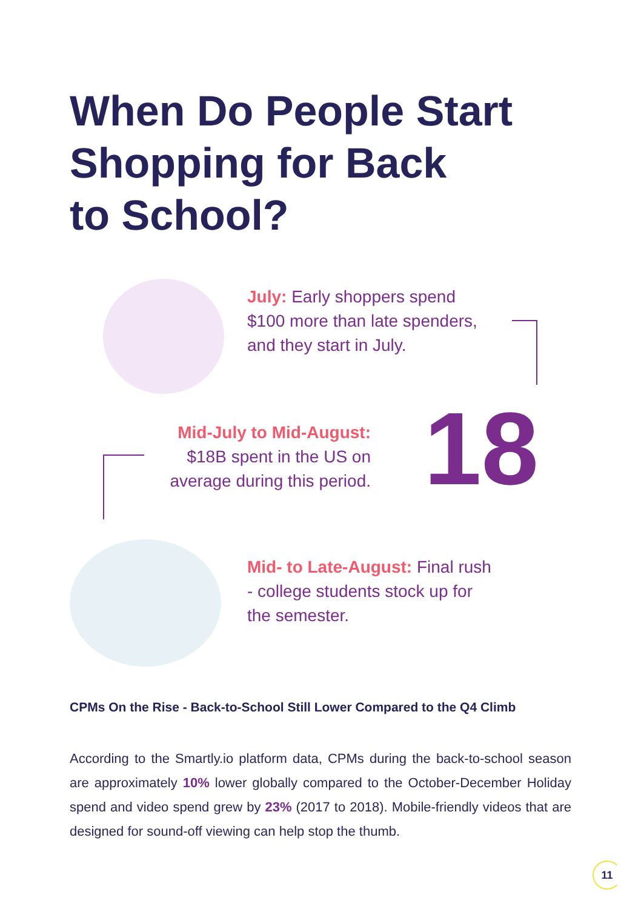When Do People Start
Shopping for Back
to School?
July: Early shoppers spend
$100 more than late spenders,
and they start in July.
Mid-July to Mid-August:
$18B spent in the US on
average during this period.
18
Mid- to Late-August: Final rush
- college students stock up for
the semester.
CPMs On the Rise - Back-to-School Still Lower Compared to the Q4 Climb
According to the Smartly.io platform data, CPMs during the back-to-school season are approximately 10% lower globally compared to the October-December Holiday spend and video spend grew by 23% (2017 to 2018). Mobile-friendly videos that are designed for sound-off viewing can help stop the thumb.
11